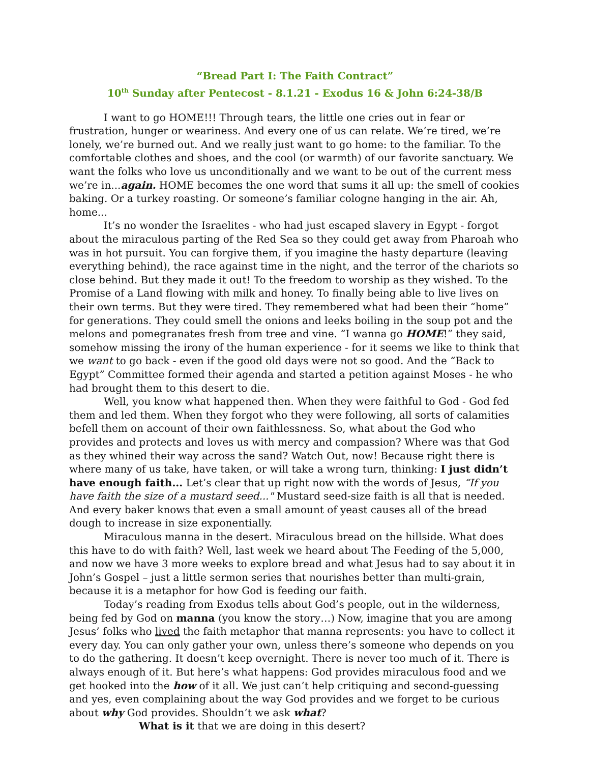“Bread Part I: The Faith Contract”
10<sup>th</sup> Sunday after Pentecost - 8.1.21 - Exodus 16 & John 6:24-38/B
I want to go HOME!!! Through tears, the little one cries out in fear or frustration, hunger or weariness. And every one of us can relate. We’re tired, we’re lonely, we’re burned out. And we really just want to go home: to the familiar. To the comfortable clothes and shoes, and the cool (or warmth) of our favorite sanctuary. We want the folks who love us unconditionally and we want to be out of the current mess we’re in...again. HOME becomes the one word that sums it all up: the smell of cookies baking. Or a turkey roasting. Or someone’s familiar cologne hanging in the air. Ah, home...
It’s no wonder the Israelites - who had just escaped slavery in Egypt - forgot about the miraculous parting of the Red Sea so they could get away from Pharoah who was in hot pursuit. You can forgive them, if you imagine the hasty departure (leaving everything behind), the race against time in the night, and the terror of the chariots so close behind. But they made it out! To the freedom to worship as they wished. To the Promise of a Land flowing with milk and honey. To finally being able to live lives on their own terms. But they were tired. They remembered what had been their “home” for generations. They could smell the onions and leeks boiling in the soup pot and the melons and pomegranates fresh from tree and vine. “I wanna go HOME!” they said, somehow missing the irony of the human experience - for it seems we like to think that we want to go back - even if the good old days were not so good. And the “Back to Egypt” Committee formed their agenda and started a petition against Moses - he who had brought them to this desert to die.
Well, you know what happened then. When they were faithful to God - God fed them and led them. When they forgot who they were following, all sorts of calamities befell them on account of their own faithlessness. So, what about the God who provides and protects and loves us with mercy and compassion? Where was that God as they whined their way across the sand? Watch Out, now! Because right there is where many of us take, have taken, or will take a wrong turn, thinking: I just didn’t have enough faith... Let’s clear that up right now with the words of Jesus, “If you have faith the size of a mustard seed..." Mustard seed-size faith is all that is needed. And every baker knows that even a small amount of yeast causes all of the bread dough to increase in size exponentially.
Miraculous manna in the desert. Miraculous bread on the hillside. What does this have to do with faith? Well, last week we heard about The Feeding of the 5,000, and now we have 3 more weeks to explore bread and what Jesus had to say about it in John’s Gospel – just a little sermon series that nourishes better than multi-grain, because it is a metaphor for how God is feeding our faith.
Today’s reading from Exodus tells about God’s people, out in the wilderness, being fed by God on manna (you know the story…) Now, imagine that you are among Jesus’ folks who lived the faith metaphor that manna represents: you have to collect it every day. You can only gather your own, unless there’s someone who depends on you to do the gathering. It doesn’t keep overnight. There is never too much of it. There is always enough of it. But here’s what happens: God provides miraculous food and we get hooked into the how of it all. We just can’t help critiquing and second-guessing and yes, even complaining about the way God provides and we forget to be curious about why God provides. Shouldn’t we ask what?
What is it that we are doing in this desert?